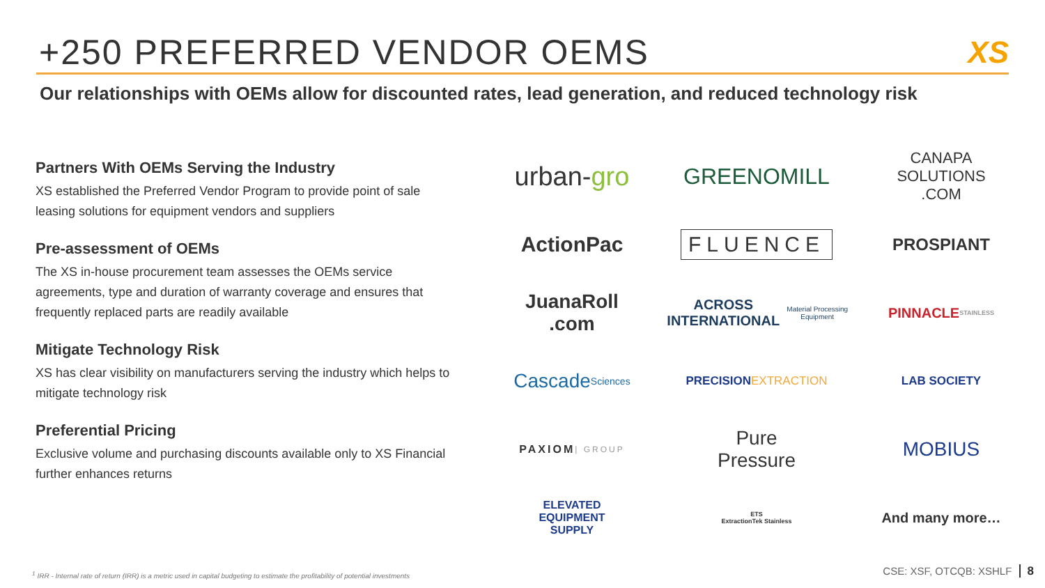+250 PREFERRED VENDOR OEMS XS
Our relationships with OEMs allow for discounted rates, lead generation, and reduced technology risk
Partners With OEMs Serving the Industry
XS established the Preferred Vendor Program to provide point of sale leasing solutions for equipment vendors and suppliers
Pre-assessment of OEMs
The XS in-house procurement team assesses the OEMs service agreements, type and duration of warranty coverage and ensures that frequently replaced parts are readily available
Mitigate Technology Risk
XS has clear visibility on manufacturers serving the industry which helps to mitigate technology risk
Preferential Pricing
Exclusive volume and purchasing discounts available only to XS Financial further enhances returns
urban- gro
GREENOMILL
CANAPA
SOLUTIONS
.COM
ActionPac
FLUENCE
PROSPIANT
JuanaRoll
.com
ACROSS INTERNATIONAL Material Processing Equipment
PINNACLE
STAINLESS
Cascade
Sciences
PRECISION
EXTRACTION
LAB SOCIETY
PAXIOM | GROUP
Pure
Pressure
MOBIUS
ELEVATED
EQUIPMENT
SUPPLY
ETS
ExtractionTek Stainless
And many more…
<sup>1</sup> IRR - Internal rate of return (IRR) is a metric used in capital budgeting to estimate the profitability of potential investments
CSE: XSF, OTCQB: XSHLF 8